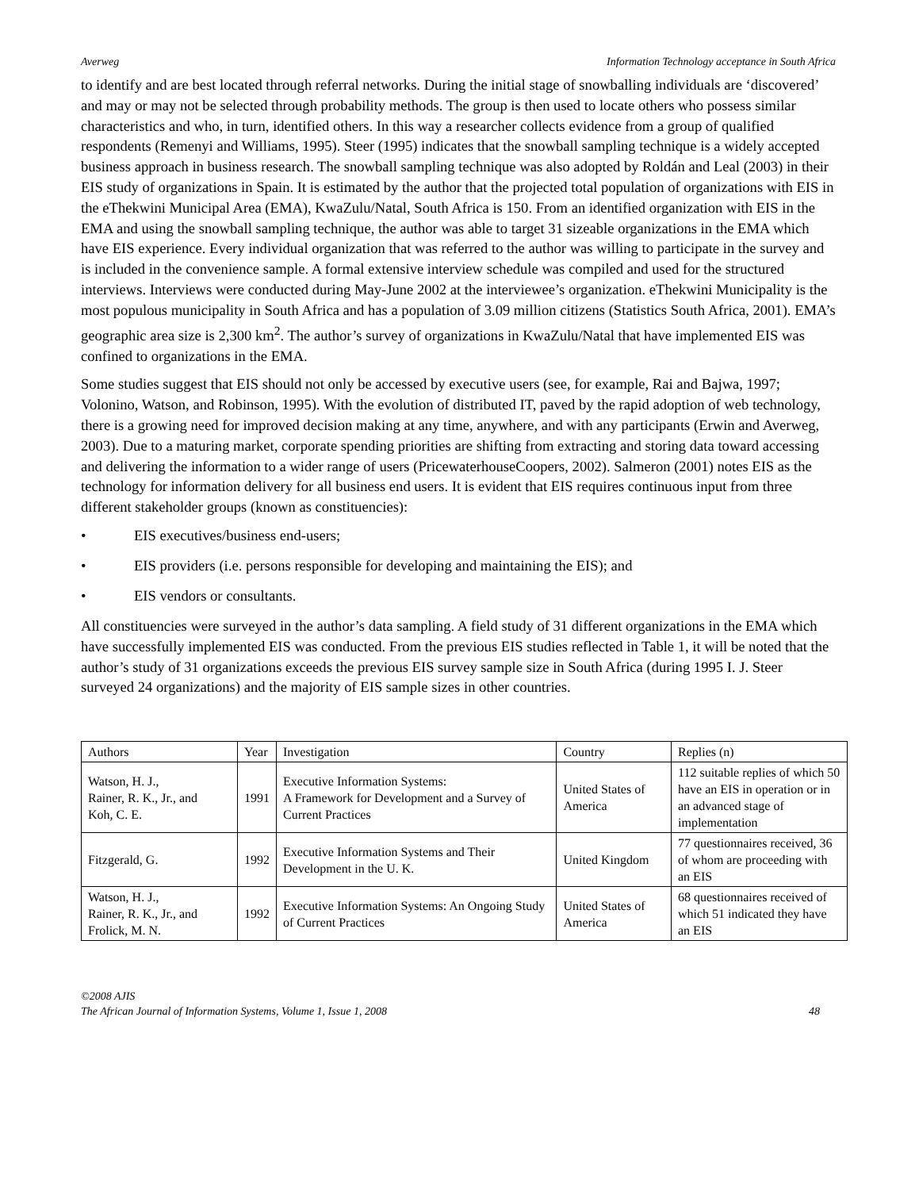Averweg Information Technology acceptance in South Africa
to identify and are best located through referral networks. During the initial stage of snowballing individuals are ‘discovered’ and may or may not be selected through probability methods. The group is then used to locate others who possess similar characteristics and who, in turn, identified others. In this way a researcher collects evidence from a group of qualified respondents (Remenyi and Williams, 1995). Steer (1995) indicates that the snowball sampling technique is a widely accepted business approach in business research. The snowball sampling technique was also adopted by Roldán and Leal (2003) in their EIS study of organizations in Spain. It is estimated by the author that the projected total population of organizations with EIS in the eThekwini Municipal Area (EMA), KwaZulu/Natal, South Africa is 150. From an identified organization with EIS in the EMA and using the snowball sampling technique, the author was able to target 31 sizeable organizations in the EMA which have EIS experience. Every individual organization that was referred to the author was willing to participate in the survey and is included in the convenience sample. A formal extensive interview schedule was compiled and used for the structured interviews. Interviews were conducted during May-June 2002 at the interviewee’s organization. eThekwini Municipality is the most populous municipality in South Africa and has a population of 3.09 million citizens (Statistics South Africa, 2001). EMA’s geographic area size is 2,300 km<sup>2</sup>. The author’s survey of organizations in KwaZulu/Natal that have implemented EIS was confined to organizations in the EMA.
Some studies suggest that EIS should not only be accessed by executive users (see, for example, Rai and Bajwa, 1997; Volonino, Watson, and Robinson, 1995). With the evolution of distributed IT, paved by the rapid adoption of web technology, there is a growing need for improved decision making at any time, anywhere, and with any participants (Erwin and Averweg, 2003). Due to a maturing market, corporate spending priorities are shifting from extracting and storing data toward accessing and delivering the information to a wider range of users (PricewaterhouseCoopers, 2002). Salmeron (2001) notes EIS as the technology for information delivery for all business end users. It is evident that EIS requires continuous input from three different stakeholder groups (known as constituencies):
• EIS executives/business end-users;
• EIS providers (i.e. persons responsible for developing and maintaining the EIS); and
• EIS vendors or consultants.
All constituencies were surveyed in the author’s data sampling. A field study of 31 different organizations in the EMA which have successfully implemented EIS was conducted. From the previous EIS studies reflected in Table 1, it will be noted that the author’s study of 31 organizations exceeds the previous EIS survey sample size in South Africa (during 1995 I. J. Steer surveyed 24 organizations) and the majority of EIS sample sizes in other countries.
| Authors | Year | Investigation | Country | Replies (n) |
| Watson, H. J., Rainer, R. K., Jr., and Koh, C. E. | 1991 | Executive Information Systems: A Framework for Development and a Survey of Current Practices | United States of America | 112 suitable replies of which 50 have an EIS in operation or in an advanced stage of implementation |
| Fitzgerald, G. | 1992 | Executive Information Systems and Their Development in the U. K. | United Kingdom | 77 questionnaires received, 36 of whom are proceeding with an EIS |
| Watson, H. J., Rainer, R. K., Jr., and Frolick, M. N. | 1992 | Executive Information Systems: An Ongoing Study of Current Practices | United States of America | 68 questionnaires received of which 51 indicated they have an EIS |
©2008 AJIS
The African Journal of Information Systems, Volume 1, Issue 1, 2008 48